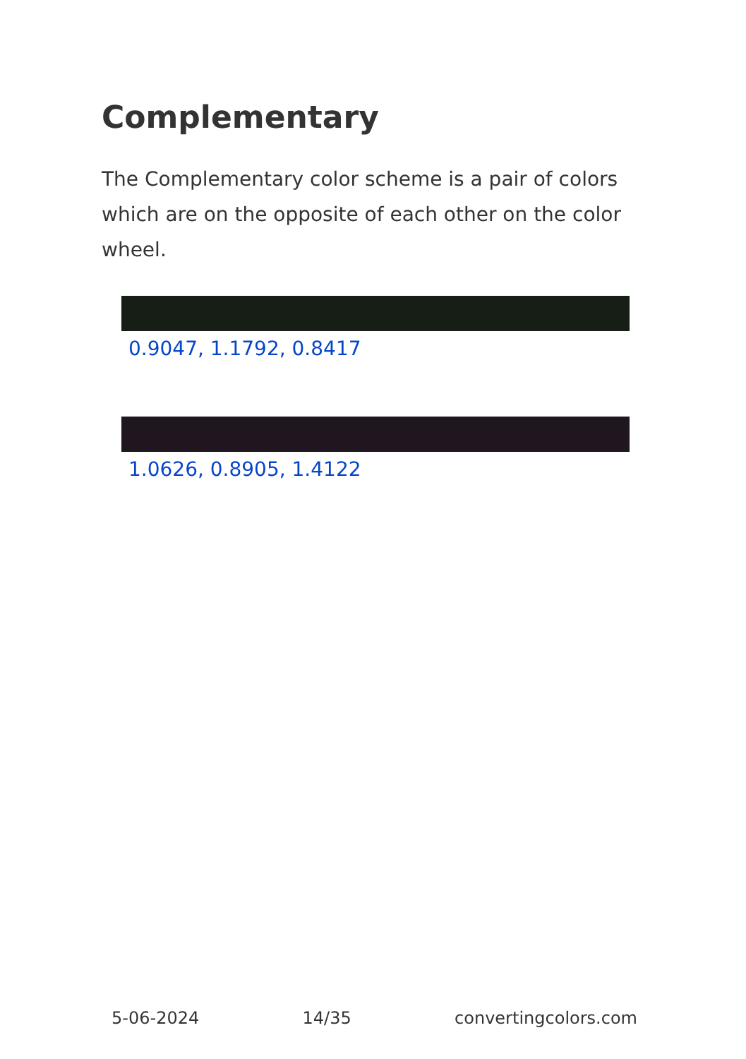Complementary
The Complementary color scheme is a pair of colors which are on the opposite of each other on the color wheel.
0.9047, 1.1792, 0.8417
1.0626, 0.8905, 1.4122
5-06-2024 14/35 convertingcolors.com